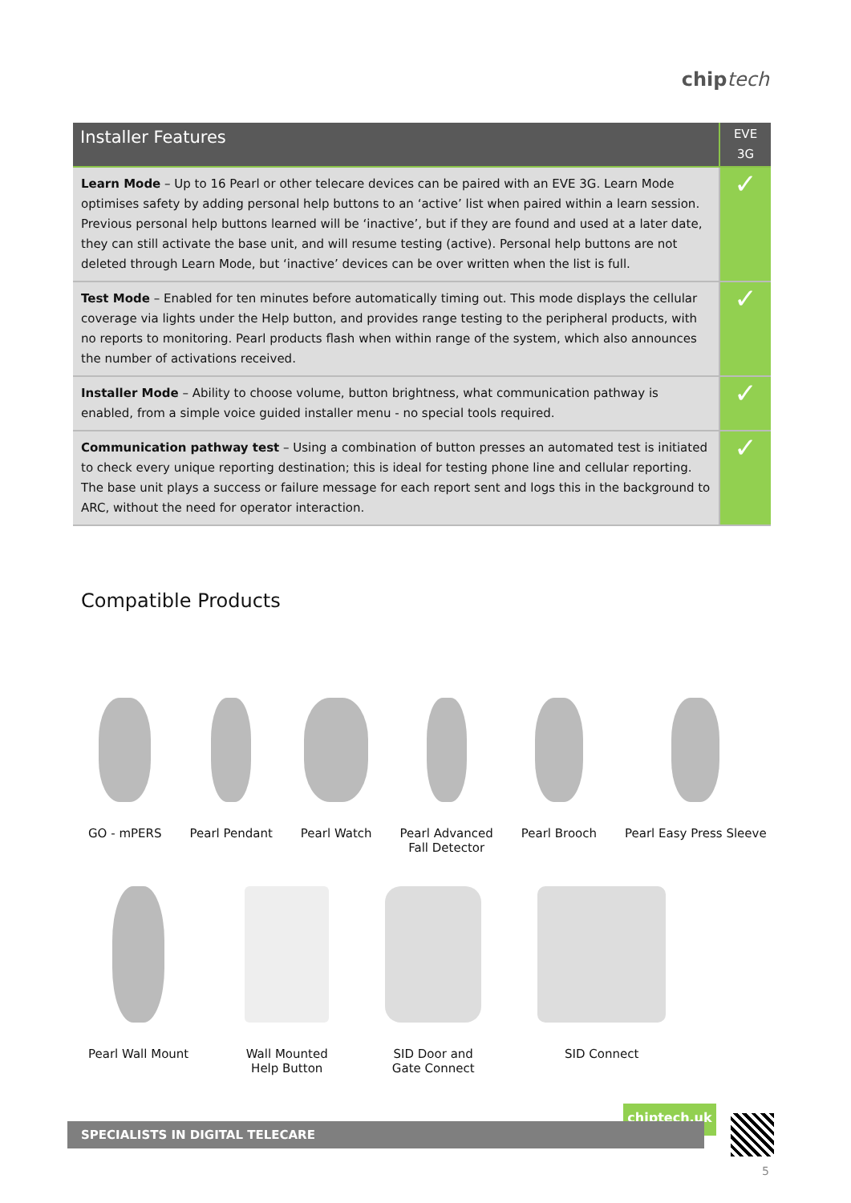chip tech
| Installer Features | EVE 3G |
| --- | --- |
| Learn Mode – Up to 16 Pearl or other telecare devices can be paired with an EVE 3G. Learn Mode optimises safety by adding personal help buttons to an ‘active’ list when paired within a learn session. Previous personal help buttons learned will be ‘inactive’, but if they are found and used at a later date, they can still activate the base unit, and will resume testing (active). Personal help buttons are not deleted through Learn Mode, but ‘inactive’ devices can be over written when the list is full. | ✓ |
| Test Mode – Enabled for ten minutes before automatically timing out. This mode displays the cellular coverage via lights under the Help button, and provides range testing to the peripheral products, with no reports to monitoring. Pearl products flash when within range of the system, which also announces the number of activations received. | ✓ |
| Installer Mode – Ability to choose volume, button brightness, what communication pathway is enabled, from a simple voice guided installer menu - no special tools required. | ✓ |
| Communication pathway test – Using a combination of button presses an automated test is initiated to check every unique reporting destination; this is ideal for testing phone line and cellular reporting. The base unit plays a success or failure message for each report sent and logs this in the background to ARC, without the need for operator interaction. | ✓ |
Compatible Products
GO - mPERS Pearl Pendant Pearl Watch Pearl Advanced
Fall Detector
Pearl Brooch Pearl Easy Press Sleeve
Pearl Wall Mount Wall Mounted
Help Button
SID Door and
Gate Connect
SID Connect
chiptech.uk
SPECIALISTS IN DIGITAL TELECARE
5